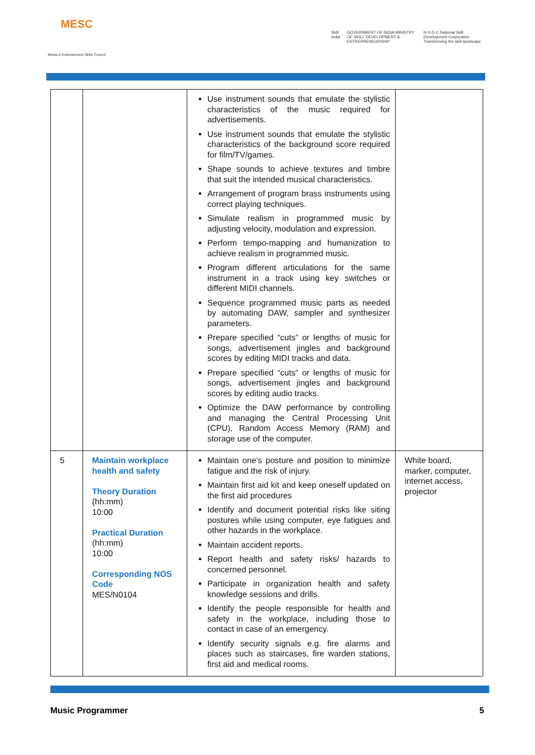MESC
Media & Entertainment Skills Council
Skill India GOVERNMENT OF INDIA MINISTRY OF SKILL DEVELOPMENT & ENTREPRENEURSHIP
N·S·D·C National Skill Development Corporation Transforming the skill landscape
| | | Use instrument sounds that emulate the stylistic characteristics of the music required for advertisements. Use instrument sounds that emulate the stylistic characteristics of the background score required for film/TV/games. Shape sounds to achieve textures and timbre that suit the intended musical characteristics. Arrangement of program brass instruments using correct playing techniques. Simulate realism in programmed music by adjusting velocity, modulation and expression. Perform tempo-mapping and humanization to achieve realism in programmed music. Program different articulations for the same instrument in a track using key switches or different MIDI channels. Sequence programmed music parts as needed by automating DAW, sampler and synthesizer parameters. Prepare specified “cuts” or lengths of music for songs, advertisement jingles and background scores by editing MIDI tracks and data. Prepare specified “cuts” or lengths of music for songs, advertisement jingles and background scores by editing audio tracks. Optimize the DAW performance by controlling and managing the Central Processing Unit (CPU), Random Access Memory (RAM) and storage use of the computer. | |
| 5 | Maintain workplace health and safety Theory Duration (hh:mm) 10:00 Practical Duration (hh:mm) 10:00 Corresponding NOS Code MES/N0104 | Maintain one's posture and position to minimize fatigue and the risk of injury. Maintain first aid kit and keep oneself updated on the first aid procedures Identify and document potential risks like siting postures while using computer, eye fatigues and other hazards in the workplace. Maintain accident reports. Report health and safety risks/ hazards to concerned personnel. Participate in organization health and safety knowledge sessions and drills. Identify the people responsible for health and safety in the workplace, including those to contact in case of an emergency. Identify security signals e.g. fire alarms and places such as staircases, fire warden stations, first aid and medical rooms. | White board, marker, computer, internet access, projector |
Music Programmer 5